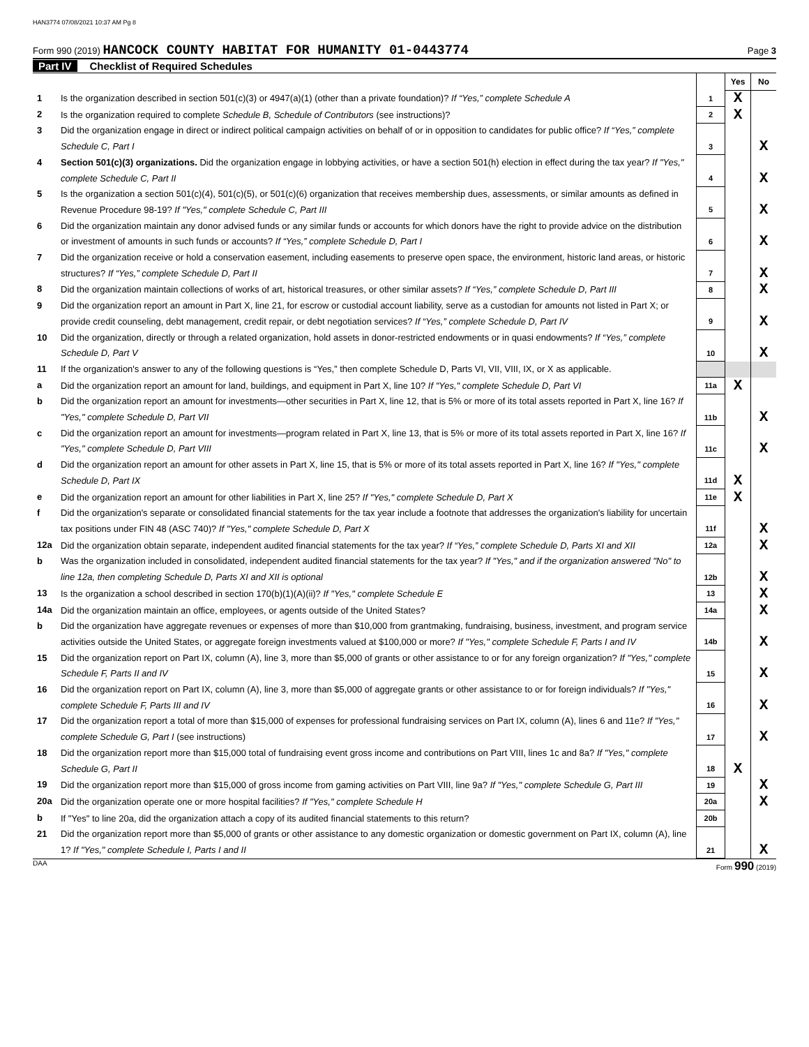HAN3774 07/08/2021 10:37 AM Pg 8
Form 990 (2019) HANCOCK COUNTY HABITAT FOR HUMANITY 01-0443774 Page 3
Part IV Checklist of Required Schedules
| | | | Yes | No |
| 1 | Is the organization described in section 501(c)(3) or 4947(a)(1) (other than a private foundation)? If “Yes,” complete Schedule A | 1 | X | |
| 2 | Is the organization required to complete Schedule B, Schedule of Contributors (see instructions)? | 2 | X | |
| 3 | Did the organization engage in direct or indirect political campaign activities on behalf of or in opposition to candidates for public office? If “Yes,” complete Schedule C, Part I | 3 | | X |
| 4 | Section 501(c)(3) organizations. Did the organization engage in lobbying activities, or have a section 501(h) election in effect during the tax year? If "Yes," complete Schedule C, Part II | 4 | | X |
| 5 | Is the organization a section 501(c)(4), 501(c)(5), or 501(c)(6) organization that receives membership dues, assessments, or similar amounts as defined in Revenue Procedure 98-19? If "Yes," complete Schedule C, Part III | 5 | | X |
| 6 | Did the organization maintain any donor advised funds or any similar funds or accounts for which donors have the right to provide advice on the distribution or investment of amounts in such funds or accounts? If “Yes,” complete Schedule D, Part I | 6 | | X |
| 7 | Did the organization receive or hold a conservation easement, including easements to preserve open space, the environment, historic land areas, or historic structures? If “Yes,” complete Schedule D, Part II | 7 | | X |
| 8 | Did the organization maintain collections of works of art, historical treasures, or other similar assets? If “Yes,” complete Schedule D, Part III | 8 | | X |
| 9 | Did the organization report an amount in Part X, line 21, for escrow or custodial account liability, serve as a custodian for amounts not listed in Part X; or provide credit counseling, debt management, credit repair, or debt negotiation services? If “Yes,” complete Schedule D, Part IV | 9 | | X |
| 10 | Did the organization, directly or through a related organization, hold assets in donor-restricted endowments or in quasi endowments? If “Yes,” complete Schedule D, Part V | 10 | | X |
| 11 | If the organization's answer to any of the following questions is “Yes,” then complete Schedule D, Parts VI, VII, VIII, IX, or X as applicable. | | | |
| a | Did the organization report an amount for land, buildings, and equipment in Part X, line 10? If "Yes," complete Schedule D, Part VI | 11a | X | |
| b | Did the organization report an amount for investments—other securities in Part X, line 12, that is 5% or more of its total assets reported in Part X, line 16? If "Yes," complete Schedule D, Part VII | 11b | | X |
| c | Did the organization report an amount for investments—program related in Part X, line 13, that is 5% or more of its total assets reported in Part X, line 16? If "Yes," complete Schedule D, Part VIII | 11c | | X |
| d | Did the organization report an amount for other assets in Part X, line 15, that is 5% or more of its total assets reported in Part X, line 16? If "Yes," complete Schedule D, Part IX | 11d | X | |
| e | Did the organization report an amount for other liabilities in Part X, line 25? If "Yes," complete Schedule D, Part X | 11e | X | |
| f | Did the organization's separate or consolidated financial statements for the tax year include a footnote that addresses the organization's liability for uncertain tax positions under FIN 48 (ASC 740)? If "Yes," complete Schedule D, Part X | 11f | | X |
| 12a | Did the organization obtain separate, independent audited financial statements for the tax year? If “Yes,” complete Schedule D, Parts XI and XII | 12a | | X |
| b | Was the organization included in consolidated, independent audited financial statements for the tax year? If "Yes," and if the organization answered "No" to line 12a, then completing Schedule D, Parts XI and XII is optional | 12b | | X |
| 13 | Is the organization a school described in section 170(b)(1)(A)(ii)? If "Yes," complete Schedule E | 13 | | X |
| 14a | Did the organization maintain an office, employees, or agents outside of the United States? | 14a | | X |
| b | Did the organization have aggregate revenues or expenses of more than $10,000 from grantmaking, fundraising, business, investment, and program service activities outside the United States, or aggregate foreign investments valued at $100,000 or more? If "Yes," complete Schedule F, Parts I and IV | 14b | | X |
| 15 | Did the organization report on Part IX, column (A), line 3, more than $5,000 of grants or other assistance to or for any foreign organization? If "Yes," complete Schedule F, Parts II and IV | 15 | | X |
| 16 | Did the organization report on Part IX, column (A), line 3, more than $5,000 of aggregate grants or other assistance to or for foreign individuals? If "Yes," complete Schedule F, Parts III and IV | 16 | | X |
| 17 | Did the organization report a total of more than $15,000 of expenses for professional fundraising services on Part IX, column (A), lines 6 and 11e? If "Yes," complete Schedule G, Part I (see instructions) | 17 | | X |
| 18 | Did the organization report more than $15,000 total of fundraising event gross income and contributions on Part VIII, lines 1c and 8a? If "Yes," complete Schedule G, Part II | 18 | X | |
| 19 | Did the organization report more than $15,000 of gross income from gaming activities on Part VIII, line 9a? If "Yes," complete Schedule G, Part III | 19 | | X |
| 20a | Did the organization operate one or more hospital facilities? If "Yes," complete Schedule H | 20a | | X |
| b | If "Yes" to line 20a, did the organization attach a copy of its audited financial statements to this return? | 20b | | |
| 21 | Did the organization report more than $5,000 of grants or other assistance to any domestic organization or domestic government on Part IX, column (A), line 1? If "Yes," complete Schedule I, Parts I and II | 21 | | X |
DAA Form 990 (2019)